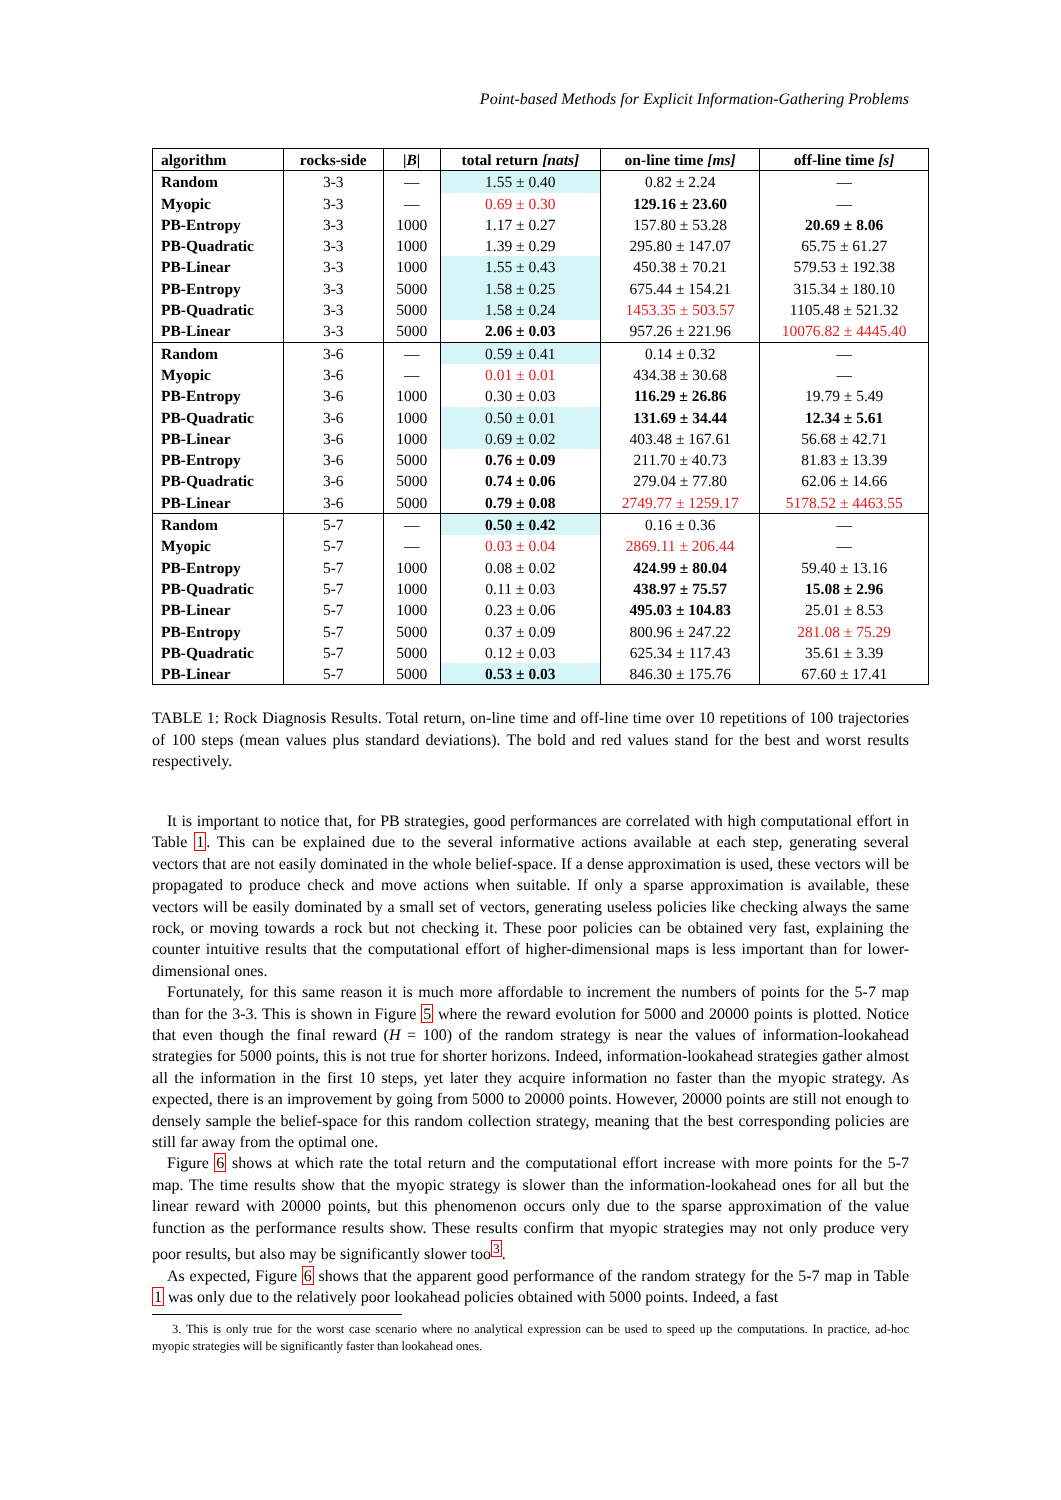Point-based Methods for Explicit Information-Gathering Problems
| algorithm | rocks-side | / B / | total return [nats] | on-line time [ms] | off-line time [s] |
| --- | --- | --- | --- | --- | --- |
| Random | 3-3 | — | 1.55 ± 0.40 | 0.82 ± 2.24 | — |
| Myopic | 3-3 | — | 0.69 ± 0.30 | 129.16 ± 23.60 | — |
| PB-Entropy | 3-3 | 1000 | 1.17 ± 0.27 | 157.80 ± 53.28 | 20.69 ± 8.06 |
| PB-Quadratic | 3-3 | 1000 | 1.39 ± 0.29 | 295.80 ± 147.07 | 65.75 ± 61.27 |
| PB-Linear | 3-3 | 1000 | 1.55 ± 0.43 | 450.38 ± 70.21 | 579.53 ± 192.38 |
| PB-Entropy | 3-3 | 5000 | 1.58 ± 0.25 | 675.44 ± 154.21 | 315.34 ± 180.10 |
| PB-Quadratic | 3-3 | 5000 | 1.58 ± 0.24 | 1453.35 ± 503.57 | 1105.48 ± 521.32 |
| PB-Linear | 3-3 | 5000 | 2.06 ± 0.03 | 957.26 ± 221.96 | 10076.82 ± 4445.40 |
| Random | 3-6 | — | 0.59 ± 0.41 | 0.14 ± 0.32 | — |
| Myopic | 3-6 | — | 0.01 ± 0.01 | 434.38 ± 30.68 | — |
| PB-Entropy | 3-6 | 1000 | 0.30 ± 0.03 | 116.29 ± 26.86 | 19.79 ± 5.49 |
| PB-Quadratic | 3-6 | 1000 | 0.50 ± 0.01 | 131.69 ± 34.44 | 12.34 ± 5.61 |
| PB-Linear | 3-6 | 1000 | 0.69 ± 0.02 | 403.48 ± 167.61 | 56.68 ± 42.71 |
| PB-Entropy | 3-6 | 5000 | 0.76 ± 0.09 | 211.70 ± 40.73 | 81.83 ± 13.39 |
| PB-Quadratic | 3-6 | 5000 | 0.74 ± 0.06 | 279.04 ± 77.80 | 62.06 ± 14.66 |
| PB-Linear | 3-6 | 5000 | 0.79 ± 0.08 | 2749.77 ± 1259.17 | 5178.52 ± 4463.55 |
| Random | 5-7 | — | 0.50 ± 0.42 | 0.16 ± 0.36 | — |
| Myopic | 5-7 | — | 0.03 ± 0.04 | 2869.11 ± 206.44 | — |
| PB-Entropy | 5-7 | 1000 | 0.08 ± 0.02 | 424.99 ± 80.04 | 59.40 ± 13.16 |
| PB-Quadratic | 5-7 | 1000 | 0.11 ± 0.03 | 438.97 ± 75.57 | 15.08 ± 2.96 |
| PB-Linear | 5-7 | 1000 | 0.23 ± 0.06 | 495.03 ± 104.83 | 25.01 ± 8.53 |
| PB-Entropy | 5-7 | 5000 | 0.37 ± 0.09 | 800.96 ± 247.22 | 281.08 ± 75.29 |
| PB-Quadratic | 5-7 | 5000 | 0.12 ± 0.03 | 625.34 ± 117.43 | 35.61 ± 3.39 |
| PB-Linear | 5-7 | 5000 | 0.53 ± 0.03 | 846.30 ± 175.76 | 67.60 ± 17.41 |
TABLE 1: Rock Diagnosis Results. Total return, on-line time and off-line time over 10 repetitions of 100 trajectories of 100 steps (mean values plus standard deviations). The bold and red values stand for the best and worst results respectively.
It is important to notice that, for PB strategies, good performances are correlated with high computational effort in Table 1. This can be explained due to the several informative actions available at each step, generating several vectors that are not easily dominated in the whole belief-space. If a dense approximation is used, these vectors will be propagated to produce check and move actions when suitable. If only a sparse approximation is available, these vectors will be easily dominated by a small set of vectors, generating useless policies like checking always the same rock, or moving towards a rock but not checking it. These poor policies can be obtained very fast, explaining the counter intuitive results that the computational effort of higher-dimensional maps is less important than for lower-dimensional ones.
Fortunately, for this same reason it is much more affordable to increment the numbers of points for the 5-7 map than for the 3-3. This is shown in Figure 5 where the reward evolution for 5000 and 20000 points is plotted. Notice that even though the final reward (H = 100) of the random strategy is near the values of information-lookahead strategies for 5000 points, this is not true for shorter horizons. Indeed, information-lookahead strategies gather almost all the information in the first 10 steps, yet later they acquire information no faster than the myopic strategy. As expected, there is an improvement by going from 5000 to 20000 points. However, 20000 points are still not enough to densely sample the belief-space for this random collection strategy, meaning that the best corresponding policies are still far away from the optimal one.
Figure 6 shows at which rate the total return and the computational effort increase with more points for the 5-7 map. The time results show that the myopic strategy is slower than the information-lookahead ones for all but the linear reward with 20000 points, but this phenomenon occurs only due to the sparse approximation of the value function as the performance results show. These results confirm that myopic strategies may not only produce very poor results, but also may be significantly slower too<sup>3</sup>.
As expected, Figure 6 shows that the apparent good performance of the random strategy for the 5-7 map in Table 1 was only due to the relatively poor lookahead policies obtained with 5000 points. Indeed, a fast
3. This is only true for the worst case scenario where no analytical expression can be used to speed up the computations. In practice, ad-hoc myopic strategies will be significantly faster than lookahead ones.